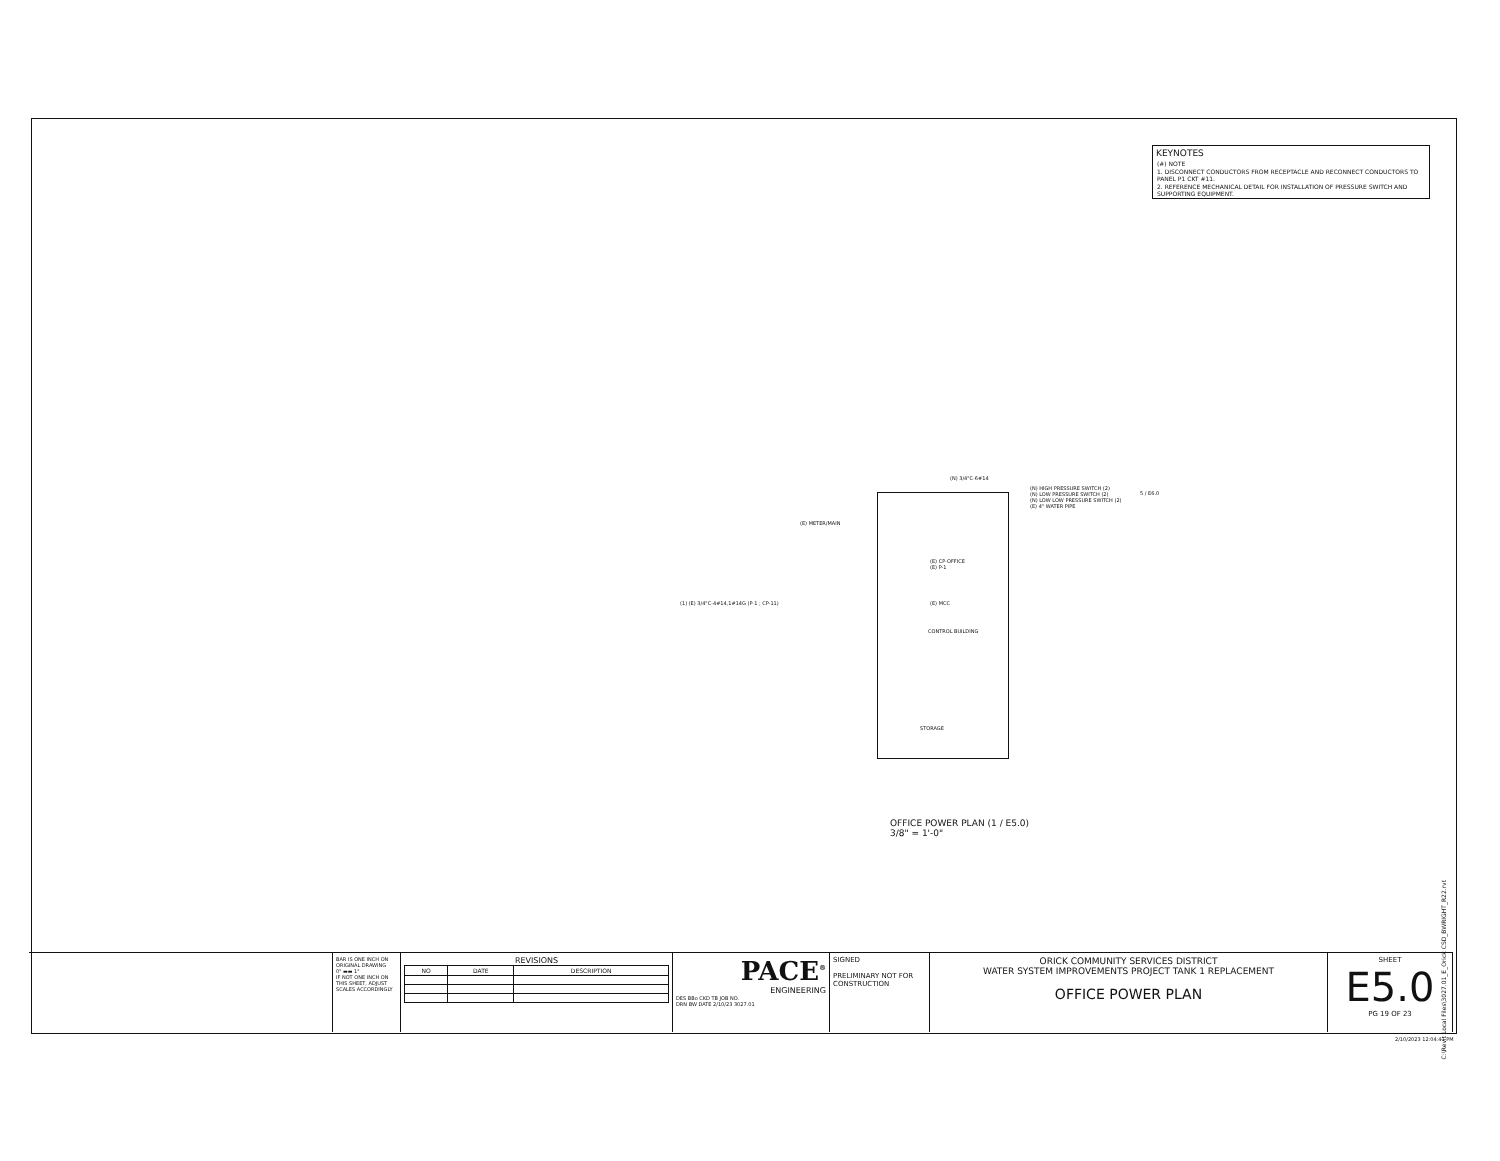KEYNOTES
(#) NOTE
1. DISCONNECT CONDUCTORS FROM RECEPTACLE AND RECONNECT CONDUCTORS TO PANEL P1 CKT #11.
2. REFERENCE MECHANICAL DETAIL FOR INSTALLATION OF PRESSURE SWITCH AND SUPPORTING EQUIPMENT.
(N) 3/4"C-6#14
(N) HIGH PRESSURE SWITCH (2)
(N) LOW PRESSURE SWITCH (2)
(N) LOW LOW PRESSURE SWITCH (2)
(E) 4" WATER PIPE
5 / E6.0
(E) METER/MAIN
(E) CP-OFFICE
(E) P-1
(E) MCC
(1) (E) 3/4"C-4#14,1#14G (P-1 ; CP-11)
CONTROL BUILDING
STORAGE
OFFICE POWER PLAN (1 / E5.0)
3/8" = 1'-0"
C:\Revit Local Files\3027.01_E_Orick CSD_BWRIGHT_R22.rvt
BAR IS ONE INCH ON ORIGINAL DRAWING
0" ▬▬ 1"
IF NOT ONE INCH ON THIS SHEET, ADJUST SCALES ACCORDINGLY
REVISIONS
| NO | DATE | DESCRIPTION |
| --- | --- | --- |
PACE<sup>®</sup>
ENGINEERING
DES BBo CKD TB JOB NO.
DRN BW DATE 2/10/23 3027.01
SIGNED
PRELIMINARY NOT FOR CONSTRUCTION
ORICK COMMUNITY SERVICES DISTRICT
WATER SYSTEM IMPROVEMENTS PROJECT TANK 1 REPLACEMENT
OFFICE POWER PLAN
SHEET
E5.0
PG 19 OF 23
2/10/2023 12:04:41 PM